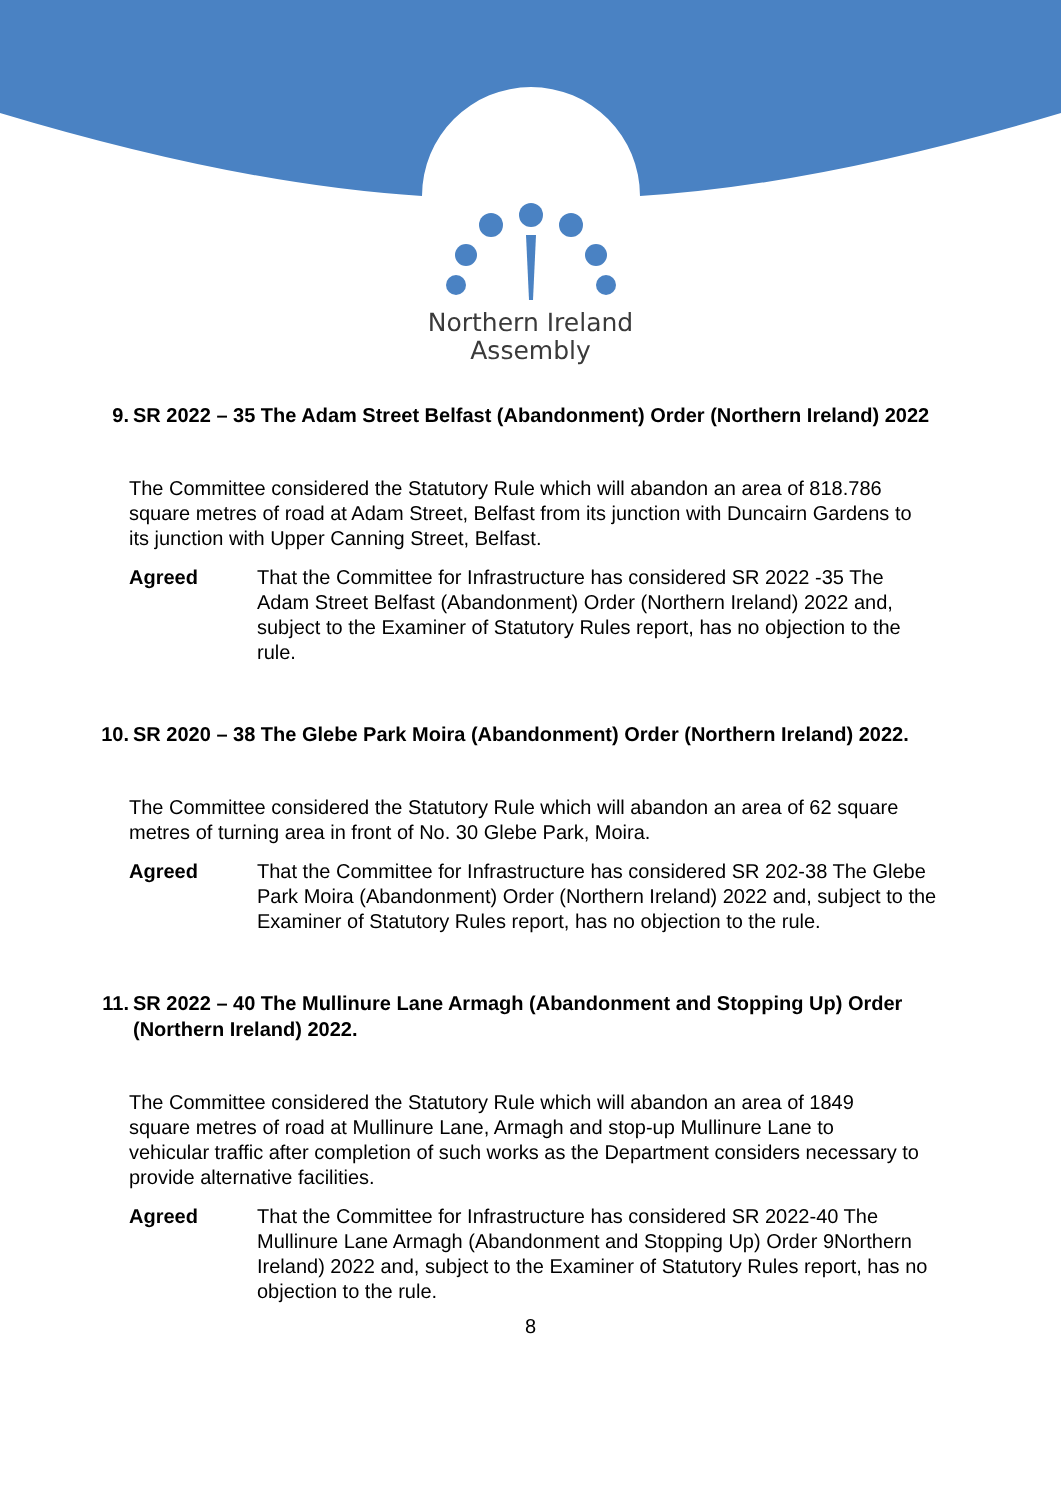Northern Ireland
Assembly
9. SR 2022 – 35 The Adam Street Belfast (Abandonment) Order (Northern Ireland) 2022
The Committee considered the Statutory Rule which will abandon an area of 818.786 square metres of road at Adam Street, Belfast from its junction with Duncairn Gardens to its junction with Upper Canning Street, Belfast.
Agreed That the Committee for Infrastructure has considered SR 2022 -35 The Adam Street Belfast (Abandonment) Order (Northern Ireland) 2022 and, subject to the Examiner of Statutory Rules report, has no objection to the rule.
10. SR 2020 – 38 The Glebe Park Moira (Abandonment) Order (Northern Ireland) 2022.
The Committee considered the Statutory Rule which will abandon an area of 62 square metres of turning area in front of No. 30 Glebe Park, Moira.
Agreed That the Committee for Infrastructure has considered SR 202-38 The Glebe Park Moira (Abandonment) Order (Northern Ireland) 2022 and, subject to the Examiner of Statutory Rules report, has no objection to the rule.
11. SR 2022 – 40 The Mullinure Lane Armagh (Abandonment and Stopping Up) Order (Northern Ireland) 2022.
The Committee considered the Statutory Rule which will abandon an area of 1849 square metres of road at Mullinure Lane, Armagh and stop-up Mullinure Lane to vehicular traffic after completion of such works as the Department considers necessary to provide alternative facilities.
Agreed That the Committee for Infrastructure has considered SR 2022-40 The Mullinure Lane Armagh (Abandonment and Stopping Up) Order 9Northern Ireland) 2022 and, subject to the Examiner of Statutory Rules report, has no objection to the rule.
8